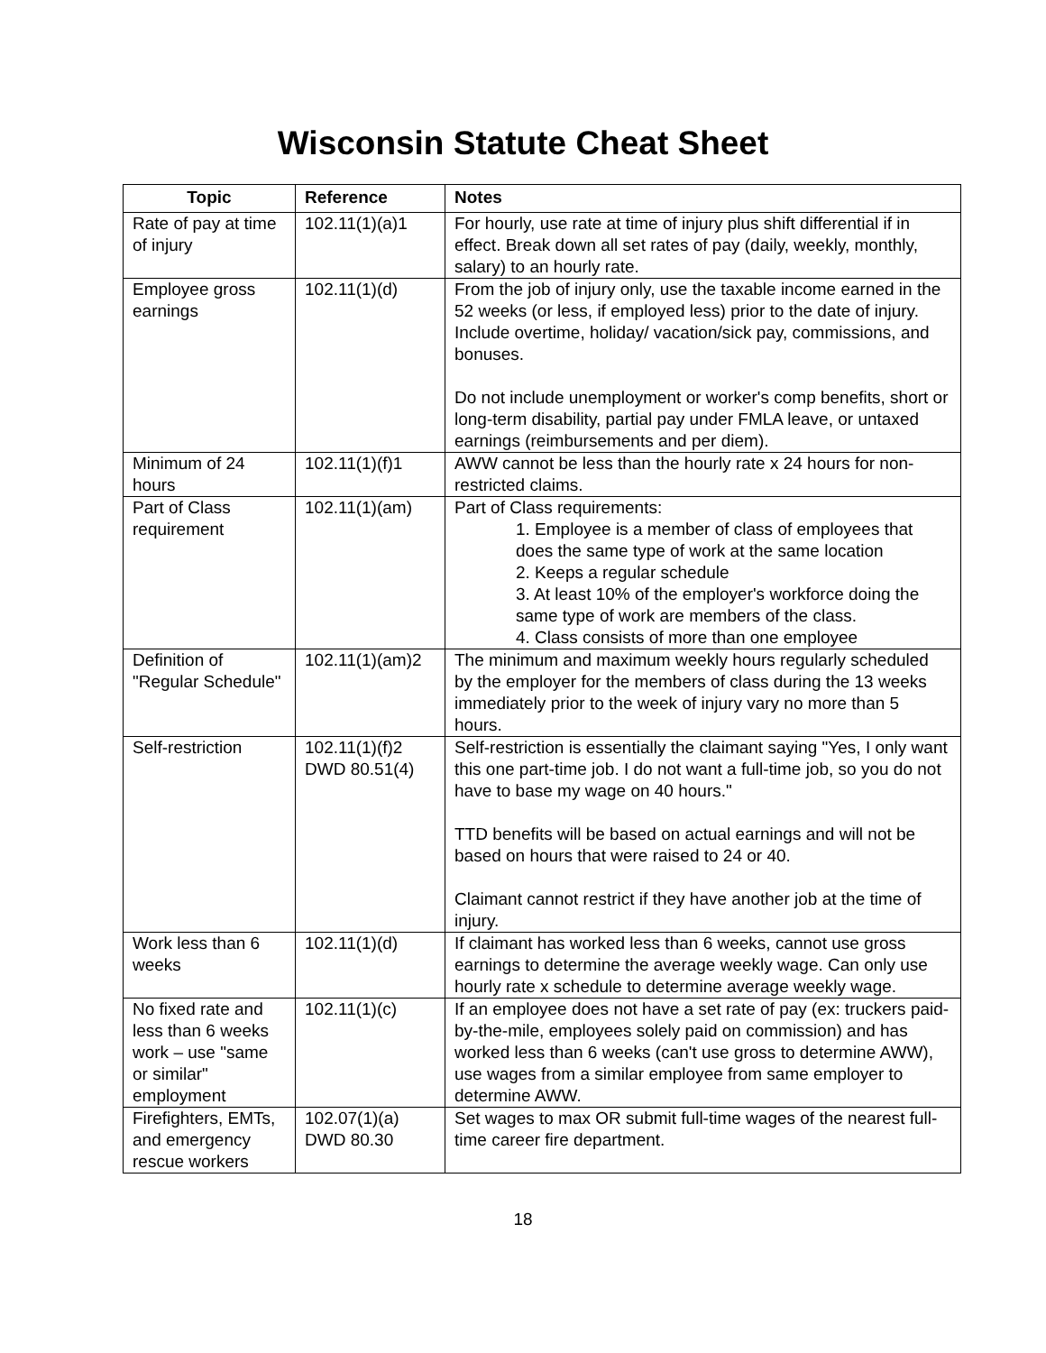Wisconsin Statute Cheat Sheet
| Topic | Reference | Notes |
| --- | --- | --- |
| Rate of pay at time of injury | 102.11(1)(a)1 | For hourly, use rate at time of injury plus shift differential if in effect. Break down all set rates of pay (daily, weekly, monthly, salary) to an hourly rate. |
| Employee gross earnings | 102.11(1)(d) | From the job of injury only, use the taxable income earned in the 52 weeks (or less, if employed less) prior to the date of injury. Include overtime, holiday/ vacation/sick pay, commissions, and bonuses. Do not include unemployment or worker's comp benefits, short or long-term disability, partial pay under FMLA leave, or untaxed earnings (reimbursements and per diem). |
| Minimum of 24 hours | 102.11(1)(f)1 | AWW cannot be less than the hourly rate x 24 hours for non-restricted claims. |
| Part of Class requirement | 102.11(1)(am) | Part of Class requirements: 1. Employee is a member of class of employees that does the same type of work at the same location 2. Keeps a regular schedule 3. At least 10% of the employer's workforce doing the same type of work are members of the class. 4. Class consists of more than one employee |
| Definition of "Regular Schedule" | 102.11(1)(am)2 | The minimum and maximum weekly hours regularly scheduled by the employer for the members of class during the 13 weeks immediately prior to the week of injury vary no more than 5 hours. |
| Self-restriction | 102.11(1)(f)2 DWD 80.51(4) | Self-restriction is essentially the claimant saying "Yes, I only want this one part-time job. I do not want a full-time job, so you do not have to base my wage on 40 hours." TTD benefits will be based on actual earnings and will not be based on hours that were raised to 24 or 40. Claimant cannot restrict if they have another job at the time of injury. |
| Work less than 6 weeks | 102.11(1)(d) | If claimant has worked less than 6 weeks, cannot use gross earnings to determine the average weekly wage. Can only use hourly rate x schedule to determine average weekly wage. |
| No fixed rate and less than 6 weeks work – use "same or similar" employment | 102.11(1)(c) | If an employee does not have a set rate of pay (ex: truckers paid-by-the-mile, employees solely paid on commission) and has worked less than 6 weeks (can't use gross to determine AWW), use wages from a similar employee from same employer to determine AWW. |
| Firefighters, EMTs, and emergency rescue workers | 102.07(1)(a) DWD 80.30 | Set wages to max OR submit full-time wages of the nearest full-time career fire department. |
18